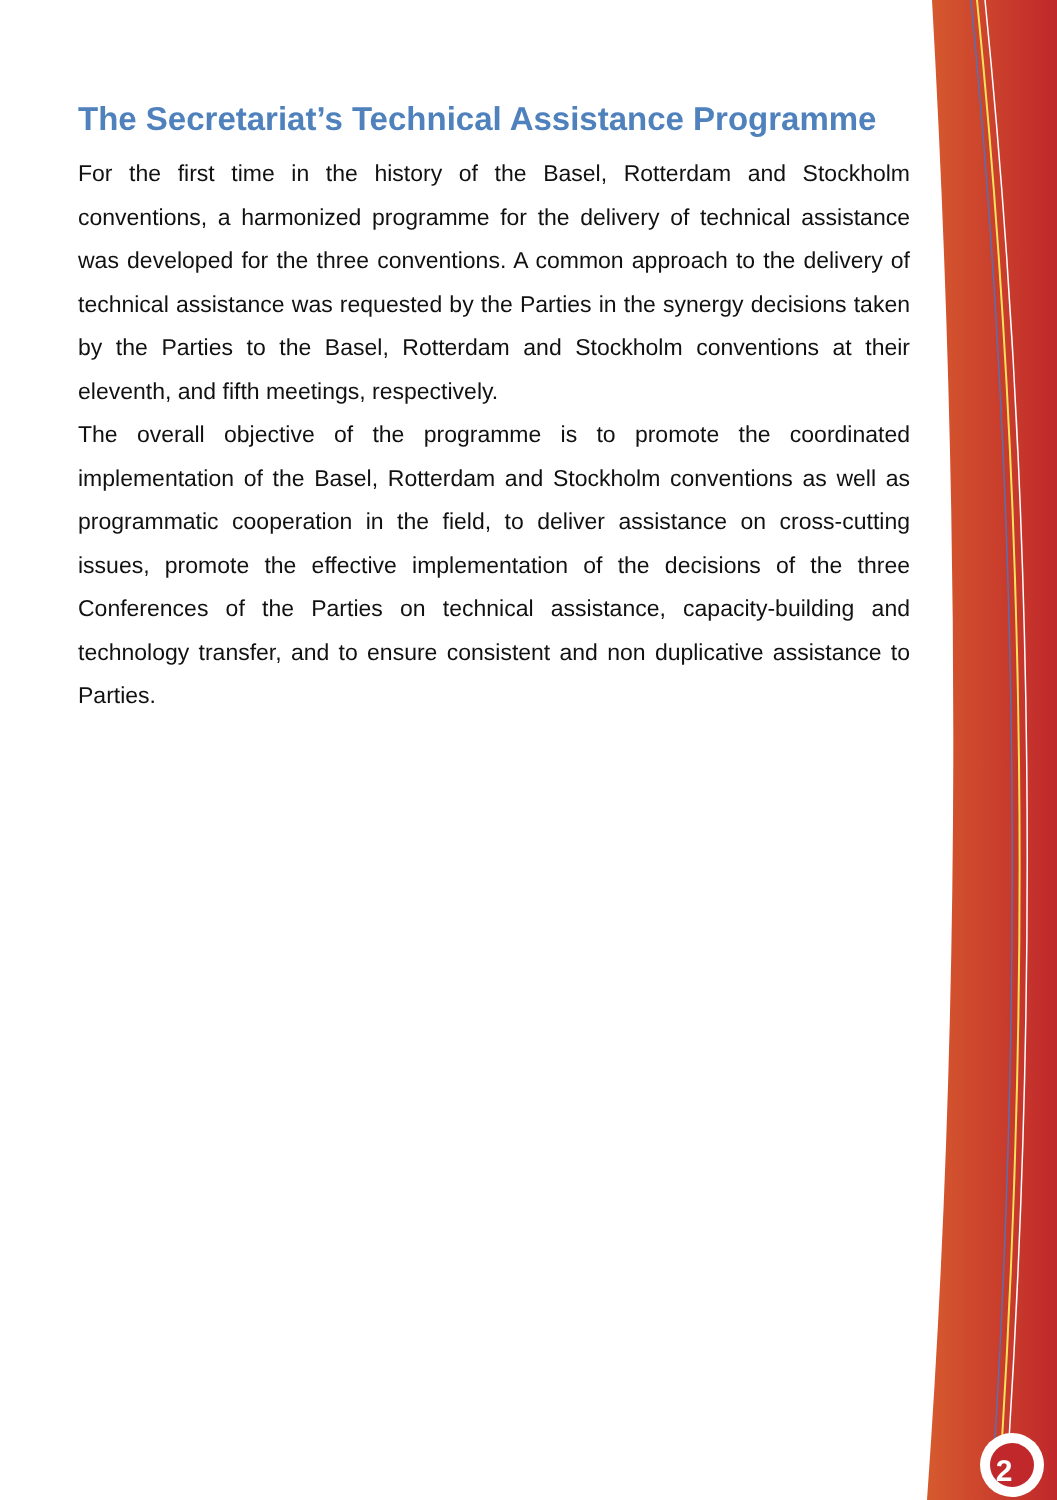The Secretariat’s Technical Assistance Programme
For the first time in the history of the Basel, Rotterdam and Stockholm conventions, a harmonized programme for the delivery of technical assistance was developed for the three conventions. A common approach to the delivery of technical assistance was requested by the Parties in the synergy decisions taken by the Parties to the Basel, Rotterdam and Stockholm conventions at their eleventh, and fifth meetings, respectively.
The overall objective of the programme is to promote the coordinated implementation of the Basel, Rotterdam and Stockholm conventions as well as programmatic cooperation in the field, to deliver assistance on cross-cutting issues, promote the effective implementation of the decisions of the three Conferences of the Parties on technical assistance, capacity-building and technology transfer, and to ensure consistent and non duplicative assistance to Parties.
2